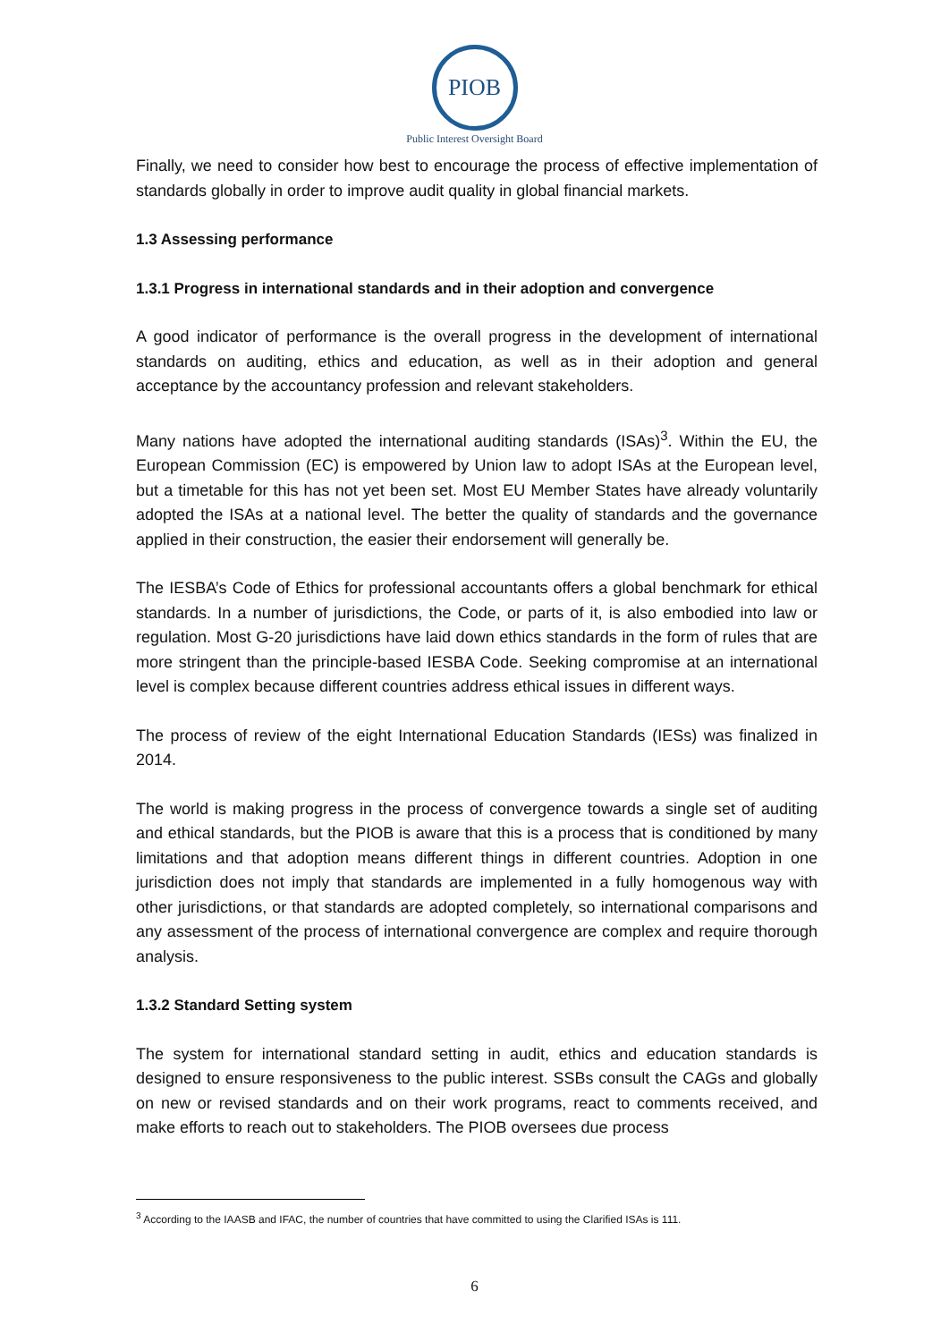PIOB
Public Interest Oversight Board
Finally, we need to consider how best to encourage the process of effective implementation of standards globally in order to improve audit quality in global financial markets.
1.3 Assessing performance
1.3.1 Progress in international standards and in their adoption and convergence
A good indicator of performance is the overall progress in the development of international standards on auditing, ethics and education, as well as in their adoption and general acceptance by the accountancy profession and relevant stakeholders.
Many nations have adopted the international auditing standards (ISAs)<sup>3</sup>. Within the EU, the European Commission (EC) is empowered by Union law to adopt ISAs at the European level, but a timetable for this has not yet been set. Most EU Member States have already voluntarily adopted the ISAs at a national level. The better the quality of standards and the governance applied in their construction, the easier their endorsement will generally be.
The IESBA’s Code of Ethics for professional accountants offers a global benchmark for ethical standards. In a number of jurisdictions, the Code, or parts of it, is also embodied into law or regulation. Most G-20 jurisdictions have laid down ethics standards in the form of rules that are more stringent than the principle-based IESBA Code. Seeking compromise at an international level is complex because different countries address ethical issues in different ways.
The process of review of the eight International Education Standards (IESs) was finalized in 2014.
The world is making progress in the process of convergence towards a single set of auditing and ethical standards, but the PIOB is aware that this is a process that is conditioned by many limitations and that adoption means different things in different countries. Adoption in one jurisdiction does not imply that standards are implemented in a fully homogenous way with other jurisdictions, or that standards are adopted completely, so international comparisons and any assessment of the process of international convergence are complex and require thorough analysis.
1.3.2 Standard Setting system
The system for international standard setting in audit, ethics and education standards is designed to ensure responsiveness to the public interest. SSBs consult the CAGs and globally on new or revised standards and on their work programs, react to comments received, and make efforts to reach out to stakeholders. The PIOB oversees due process
<sup>3</sup> According to the IAASB and IFAC, the number of countries that have committed to using the Clarified ISAs is 111.
6